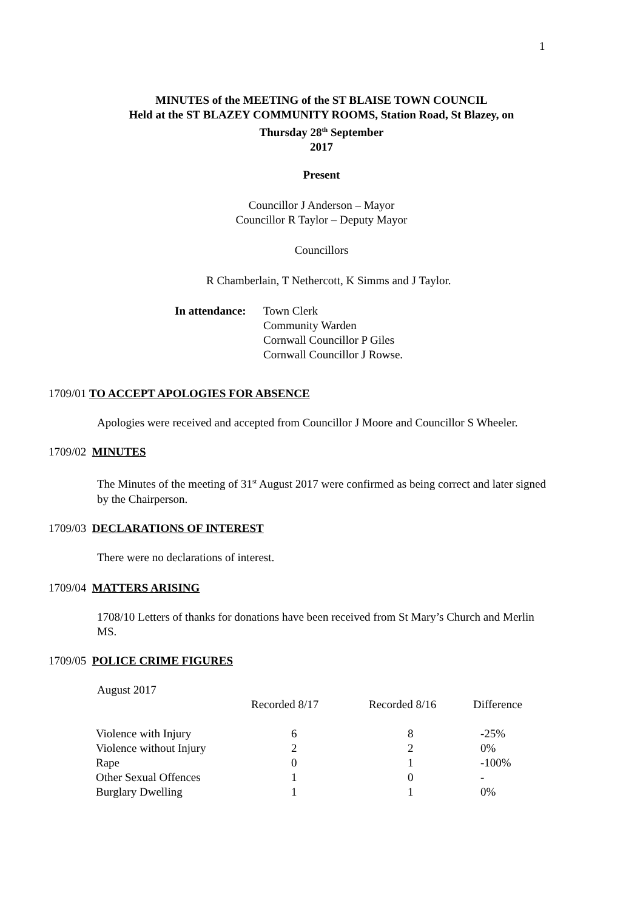1
MINUTES of the MEETING of the ST BLAISE TOWN COUNCIL
Held at the ST BLAZEY COMMUNITY ROOMS, Station Road, St Blazey, on
Thursday 28<sup>th</sup> September
2017
Present
Councillor J Anderson – Mayor
Councillor R Taylor – Deputy Mayor
Councillors
R Chamberlain, T Nethercott, K Simms and J Taylor.
In attendance:
Town Clerk
Community Warden
Cornwall Councillor P Giles
Cornwall Councillor J Rowse.
1709/01 TO ACCEPT APOLOGIES FOR ABSENCE
Apologies were received and accepted from Councillor J Moore and Councillor S Wheeler.
1709/02 MINUTES
The Minutes of the meeting of 31<sup>st</sup> August 2017 were confirmed as being correct and later signed by the Chairperson.
1709/03 DECLARATIONS OF INTEREST
There were no declarations of interest.
1709/04 MATTERS ARISING
1708/10 Letters of thanks for donations have been received from St Mary’s Church and Merlin MS.
1709/05 POLICE CRIME FIGURES
August 2017
| | Recorded 8/17 | Recorded 8/16 | Difference |
| --- | --- | --- | --- |
| Violence with Injury | 6 | 8 | -25% |
| Violence without Injury | 2 | 2 | 0% |
| Rape | 0 | 1 | -100% |
| Other Sexual Offences | 1 | 0 | - |
| Burglary Dwelling | 1 | 1 | 0% |